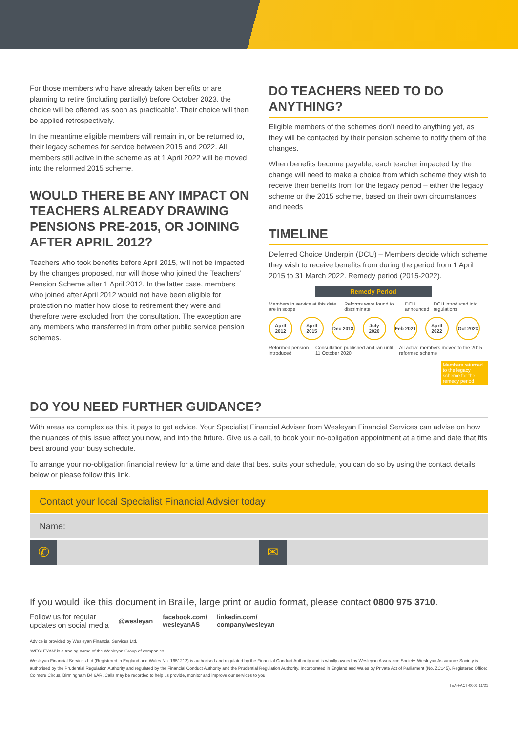For those members who have already taken benefits or are planning to retire (including partially) before October 2023, the choice will be offered ‘as soon as practicable’. Their choice will then be applied retrospectively.
In the meantime eligible members will remain in, or be returned to, their legacy schemes for service between 2015 and 2022. All members still active in the scheme as at 1 April 2022 will be moved into the reformed 2015 scheme.
WOULD THERE BE ANY IMPACT ON TEACHERS ALREADY DRAWING PENSIONS PRE-2015, OR JOINING AFTER APRIL 2012?
Teachers who took benefits before April 2015, will not be impacted by the changes proposed, nor will those who joined the Teachers’ Pension Scheme after 1 April 2012. In the latter case, members who joined after April 2012 would not have been eligible for protection no matter how close to retirement they were and therefore were excluded from the consultation. The exception are any members who transferred in from other public service pension schemes.
DO TEACHERS NEED TO DO ANYTHING?
Eligible members of the schemes don’t need to anything yet, as they will be contacted by their pension scheme to notify them of the changes.
When benefits become payable, each teacher impacted by the change will need to make a choice from which scheme they wish to receive their benefits from for the legacy period – either the legacy scheme or the 2015 scheme, based on their own circumstances and needs
TIMELINE
Deferred Choice Underpin (DCU) – Members decide which scheme they wish to receive benefits from during the period from 1 April 2015 to 31 March 2022. Remedy period (2015-2022).
Remedy Period
Members in service at this date are in scope Reforms were found to discriminate DCU announced DCU introduced into regulations
April 2012
April 2015
Dec 2018
July 2020
Feb 2021
April 2022
Oct 2023
Reformed pension introduced Consultation published and ran until 11 October 2020 All active members moved to the 2015 reformed scheme
Members returned to the legacy scheme for the remedy period
DO YOU NEED FURTHER GUIDANCE?
With areas as complex as this, it pays to get advice. Your Specialist Financial Adviser from Wesleyan Financial Services can advise on how the nuances of this issue affect you now, and into the future. Give us a call, to book your no-obligation appointment at a time and date that fits best around your busy schedule.
To arrange your no-obligation financial review for a time and date that best suits your schedule, you can do so by using the contact details below or please follow this link.
Contact your local Specialist Financial Advsier today
Name:
✆ ✉
If you would like this document in Braille, large print or audio format, please contact 0800 975 3710.
Follow us for regular
updates on social media @wesleyan facebook.com/
wesleyanAS linkedin.com/
company/wesleyan
Advice is provided by Wesleyan Financial Services Ltd.
‘WESLEYAN’ is a trading name of the Wesleyan Group of companies.
Wesleyan Financial Services Ltd (Registered in England and Wales No. 1651212) is authorised and regulated by the Financial Conduct Authority and is wholly owned by Wesleyan Assurance Society. Wesleyan Assurance Society is authorised by the Prudential Regulation Authority and regulated by the Financial Conduct Authority and the Prudential Regulation Authority. Incorporated in England and Wales by Private Act of Parliament (No. ZC145). Registered Office: Colmore Circus, Birmingham B4 6AR. Calls may be recorded to help us provide, monitor and improve our services to you.
TEA-FACT-0002 11/21